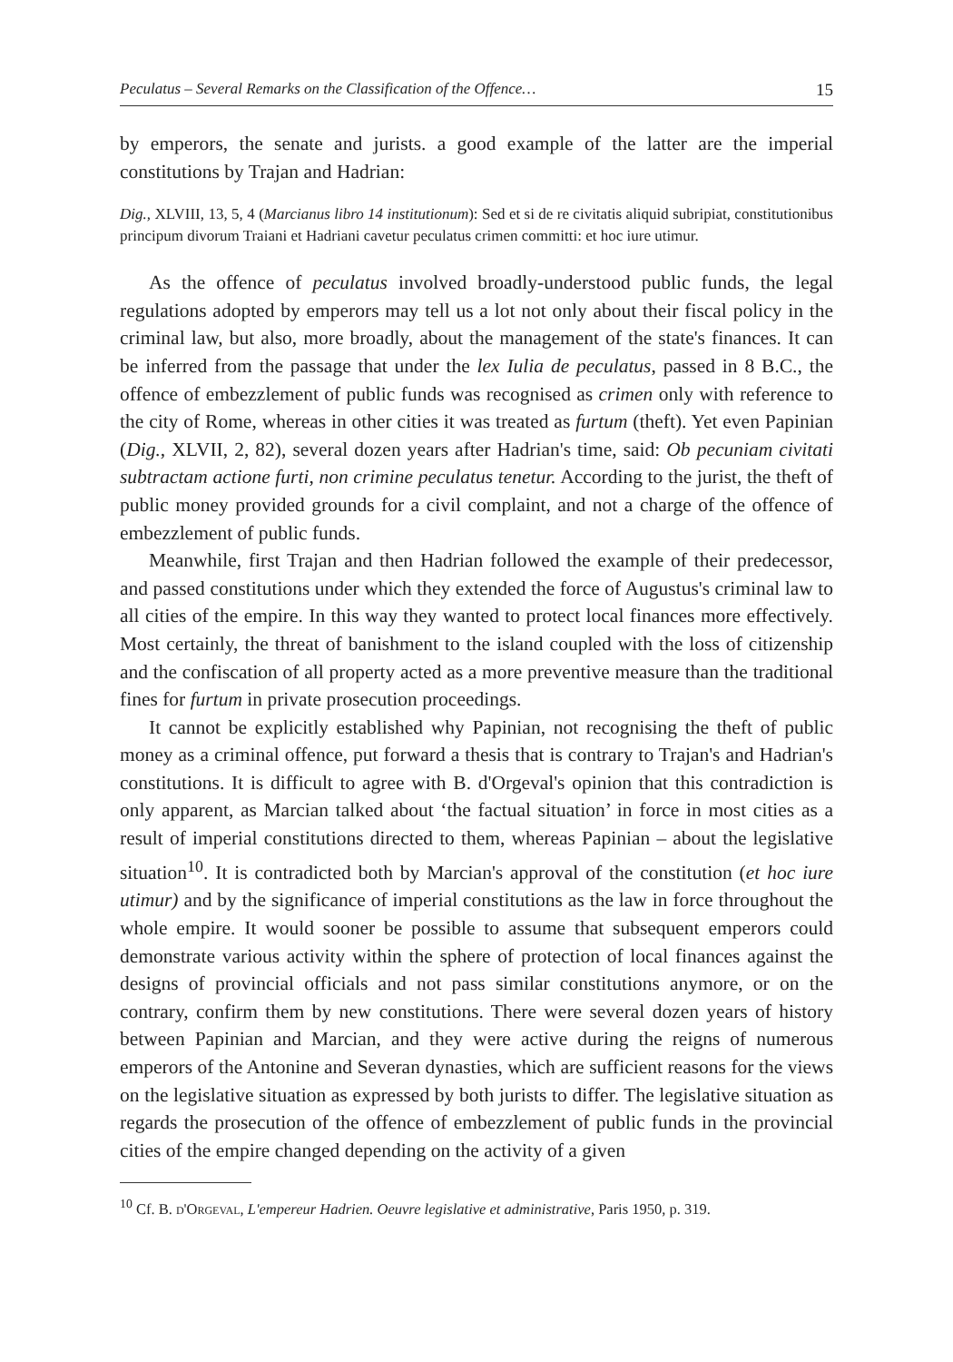Peculatus – Several Remarks on the Classification of the Offence… 15
by emperors, the senate and jurists. a good example of the latter are the imperial constitutions by Trajan and Hadrian:
Dig., XLVIII, 13, 5, 4 (Marcianus libro 14 institutionum): Sed et si de re civitatis aliquid subripiat, constitutionibus principum divorum Traiani et Hadriani cavetur peculatus crimen committi: et hoc iure utimur.
As the offence of peculatus involved broadly-understood public funds, the legal regulations adopted by emperors may tell us a lot not only about their fiscal policy in the criminal law, but also, more broadly, about the management of the state's finances. It can be inferred from the passage that under the lex Iulia de peculatus, passed in 8 B.C., the offence of embezzlement of public funds was recognised as crimen only with reference to the city of Rome, whereas in other cities it was treated as furtum (theft). Yet even Papinian (Dig., XLVII, 2, 82), several dozen years after Hadrian's time, said: Ob pecuniam civitati subtractam actione furti, non crimine peculatus tenetur. According to the jurist, the theft of public money provided grounds for a civil complaint, and not a charge of the offence of embezzlement of public funds.
Meanwhile, first Trajan and then Hadrian followed the example of their predecessor, and passed constitutions under which they extended the force of Augustus's criminal law to all cities of the empire. In this way they wanted to protect local finances more effectively. Most certainly, the threat of banishment to the island coupled with the loss of citizenship and the confiscation of all property acted as a more preventive measure than the traditional fines for furtum in private prosecution proceedings.
It cannot be explicitly established why Papinian, not recognising the theft of public money as a criminal offence, put forward a thesis that is contrary to Trajan's and Hadrian's constitutions. It is difficult to agree with B. d'Orgeval's opinion that this contradiction is only apparent, as Marcian talked about ‘the factual situation’ in force in most cities as a result of imperial constitutions directed to them, whereas Papinian – about the legislative situation<sup>10</sup>. It is contradicted both by Marcian's approval of the constitution (et hoc iure utimur) and by the significance of imperial constitutions as the law in force throughout the whole empire. It would sooner be possible to assume that subsequent emperors could demonstrate various activity within the sphere of protection of local finances against the designs of provincial officials and not pass similar constitutions anymore, or on the contrary, confirm them by new constitutions. There were several dozen years of history between Papinian and Marcian, and they were active during the reigns of numerous emperors of the Antonine and Severan dynasties, which are sufficient reasons for the views on the legislative situation as expressed by both jurists to differ. The legislative situation as regards the prosecution of the offence of embezzlement of public funds in the provincial cities of the empire changed depending on the activity of a given
<sup>10</sup> Cf. B. d'Orgeval, L'empereur Hadrien. Oeuvre legislative et administrative, Paris 1950, p. 319.